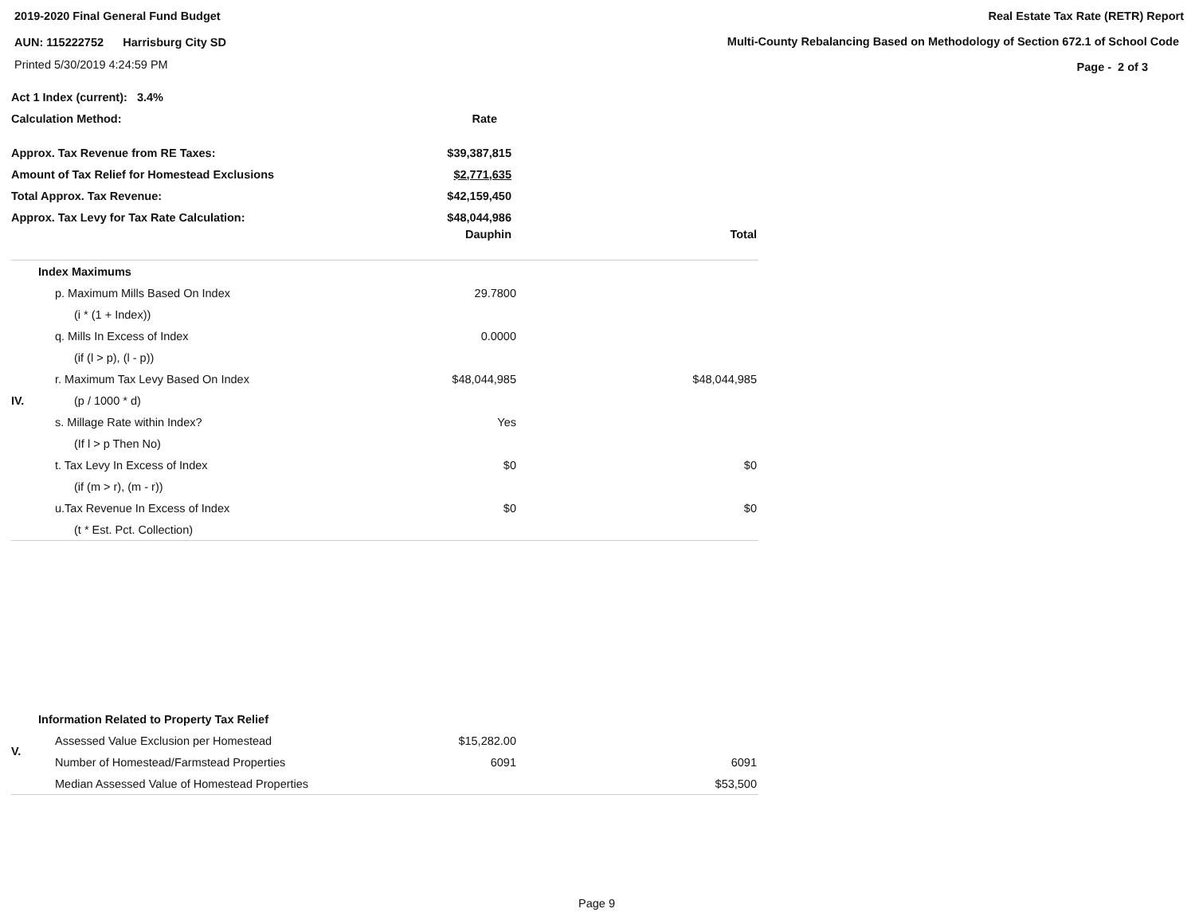2019-2020 Final General Fund Budget
AUN: 115222752 Harrisburg City SD
Printed 5/30/2019 4:24:59 PM
Real Estate Tax Rate (RETR) Report
Multi-County Rebalancing Based on Methodology of Section 672.1 of School Code
Page - 2 of 3
| Act 1 Index (current): 3.4% | | |
| Calculation Method: | Rate | |
| Approx. Tax Revenue from RE Taxes: | $39,387,815 | |
| Amount of Tax Relief for Homestead Exclusions | $2,771,635 | |
| Total Approx. Tax Revenue: | $42,159,450 | |
| Approx. Tax Levy for Tax Rate Calculation: | $48,044,986 | |
| | Dauphin | Total |
| | Index Maximums | | |
| | p. Maximum Mills Based On Index | 29.7800 | |
| | (i * (1 + Index)) | | |
| | q. Mills In Excess of Index | 0.0000 | |
| | (if (l > p), (l - p)) | | |
| | r. Maximum Tax Levy Based On Index | $48,044,985 | $48,044,985 |
| IV. | (p / 1000 * d) | | |
| | s. Millage Rate within Index? | Yes | |
| | (If l > p Then No) | | |
| | t. Tax Levy In Excess of Index | $0 | $0 |
| | (if (m > r), (m - r)) | | |
| | u.Tax Revenue In Excess of Index | $0 | $0 |
| | (t * Est. Pct. Collection) | | |
| | Information Related to Property Tax Relief | | |
| V. | Assessed Value Exclusion per Homestead | $15,282.00 | |
| | Number of Homestead/Farmstead Properties | 6091 | 6091 |
| | Median Assessed Value of Homestead Properties | | $53,500 |
Page 9